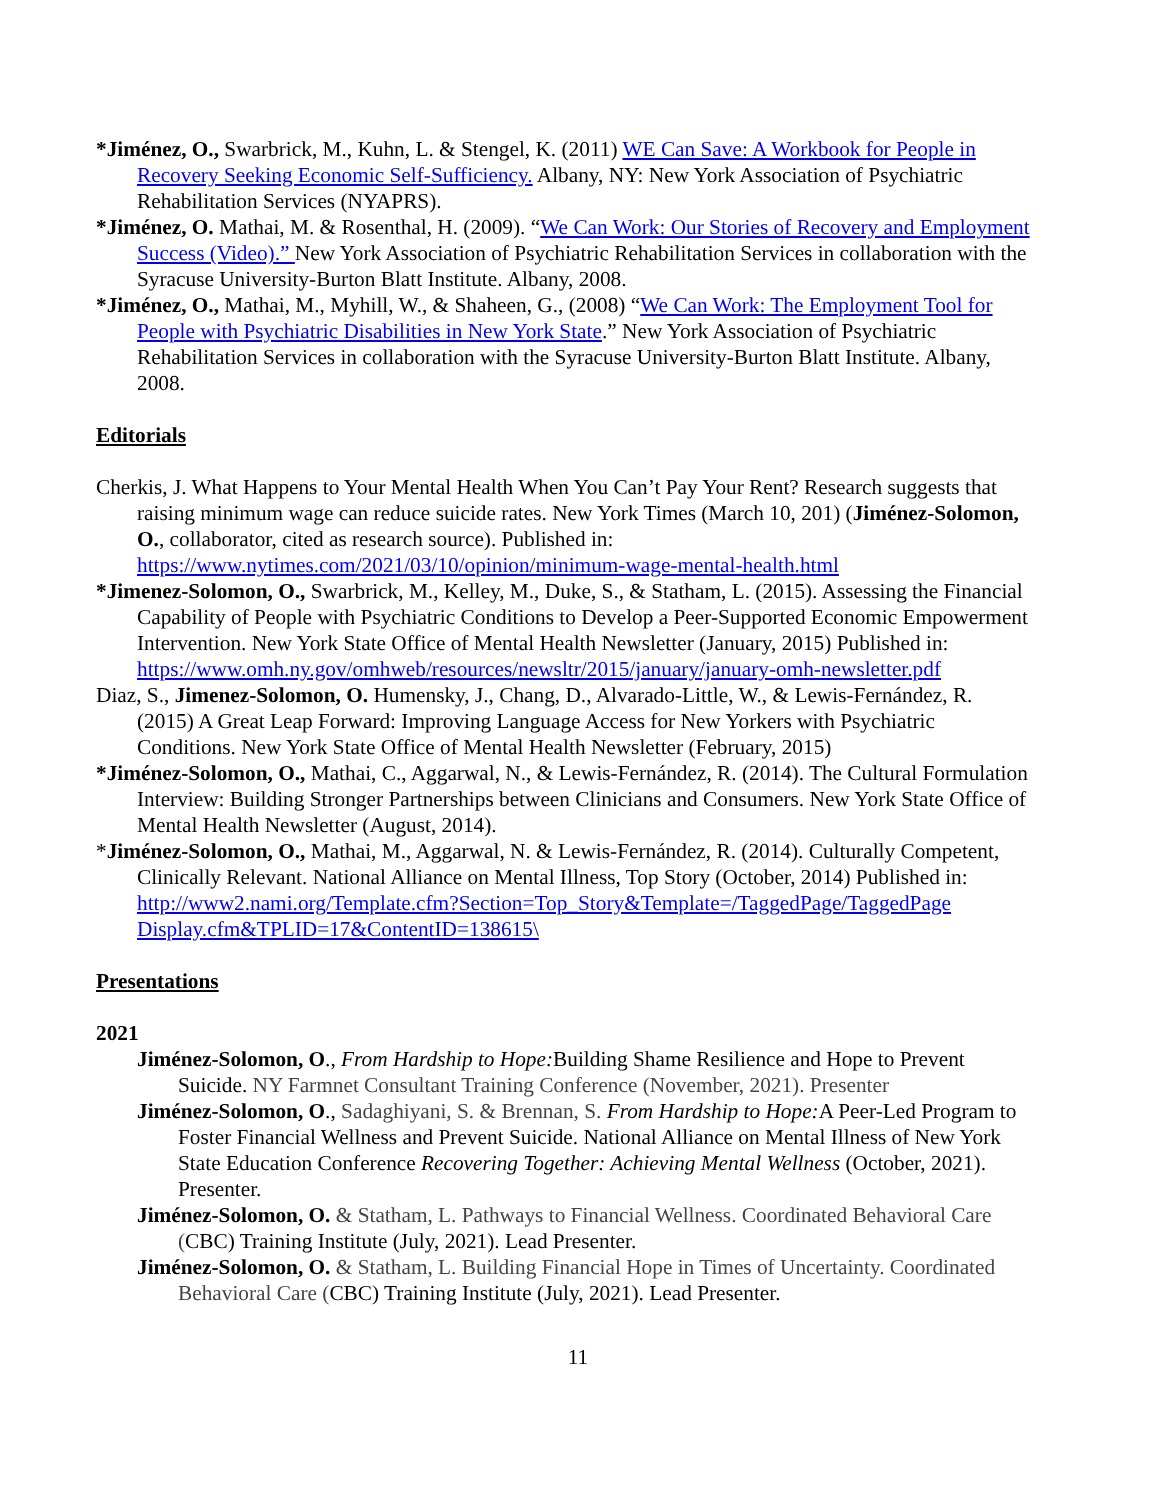*Jiménez, O., Swarbrick, M., Kuhn, L. & Stengel, K. (2011) WE Can Save: A Workbook for People in Recovery Seeking Economic Self-Sufficiency. Albany, NY: New York Association of Psychiatric Rehabilitation Services (NYAPRS).
*Jiménez, O. Mathai, M. & Rosenthal, H. (2009). “We Can Work: Our Stories of Recovery and Employment Success (Video).” New York Association of Psychiatric Rehabilitation Services in collaboration with the Syracuse University-Burton Blatt Institute. Albany, 2008.
*Jiménez, O., Mathai, M., Myhill, W., & Shaheen, G., (2008) “We Can Work: The Employment Tool for People with Psychiatric Disabilities in New York State.” New York Association of Psychiatric Rehabilitation Services in collaboration with the Syracuse University-Burton Blatt Institute. Albany, 2008.
Editorials
Cherkis, J. What Happens to Your Mental Health When You Can’t Pay Your Rent? Research suggests that raising minimum wage can reduce suicide rates. New York Times (March 10, 201) (Jiménez-Solomon, O., collaborator, cited as research source). Published in: https://www.nytimes.com/2021/03/10/opinion/minimum-wage-mental-health.html
*Jimenez-Solomon, O., Swarbrick, M., Kelley, M., Duke, S., & Statham, L. (2015). Assessing the Financial Capability of People with Psychiatric Conditions to Develop a Peer-Supported Economic Empowerment Intervention. New York State Office of Mental Health Newsletter (January, 2015) Published in: https://www.omh.ny.gov/omhweb/resources/newsltr/2015/january/january-omh-newsletter.pdf
Diaz, S., Jimenez-Solomon, O. Humensky, J., Chang, D., Alvarado-Little, W., & Lewis-Fernández, R. (2015) A Great Leap Forward: Improving Language Access for New Yorkers with Psychiatric Conditions. New York State Office of Mental Health Newsletter (February, 2015)
*Jiménez-Solomon, O., Mathai, C., Aggarwal, N., & Lewis-Fernández, R. (2014). The Cultural Formulation Interview: Building Stronger Partnerships between Clinicians and Consumers. New York State Office of Mental Health Newsletter (August, 2014).
*Jiménez-Solomon, O., Mathai, M., Aggarwal, N. & Lewis-Fernández, R. (2014). Culturally Competent, Clinically Relevant. National Alliance on Mental Illness, Top Story (October, 2014) Published in: http://www2.nami.org/Template.cfm?Section=Top_Story&Template=/TaggedPage/TaggedPage Display.cfm&TPLID=17&ContentID=138615\
Presentations
2021
Jiménez-Solomon, O., From Hardship to Hope: Building Shame Resilience and Hope to Prevent Suicide. NY Farmnet Consultant Training Conference (November, 2021). Presenter
Jiménez-Solomon, O., Sadaghiyani, S. & Brennan, S. From Hardship to Hope: A Peer-Led Program to Foster Financial Wellness and Prevent Suicide. National Alliance on Mental Illness of New York State Education Conference Recovering Together: Achieving Mental Wellness (October, 2021). Presenter.
Jiménez-Solomon, O. & Statham, L. Pathways to Financial Wellness. Coordinated Behavioral Care (CBC) Training Institute (July, 2021). Lead Presenter.
Jiménez-Solomon, O. & Statham, L. Building Financial Hope in Times of Uncertainty. Coordinated Behavioral Care (CBC) Training Institute (July, 2021). Lead Presenter.
11